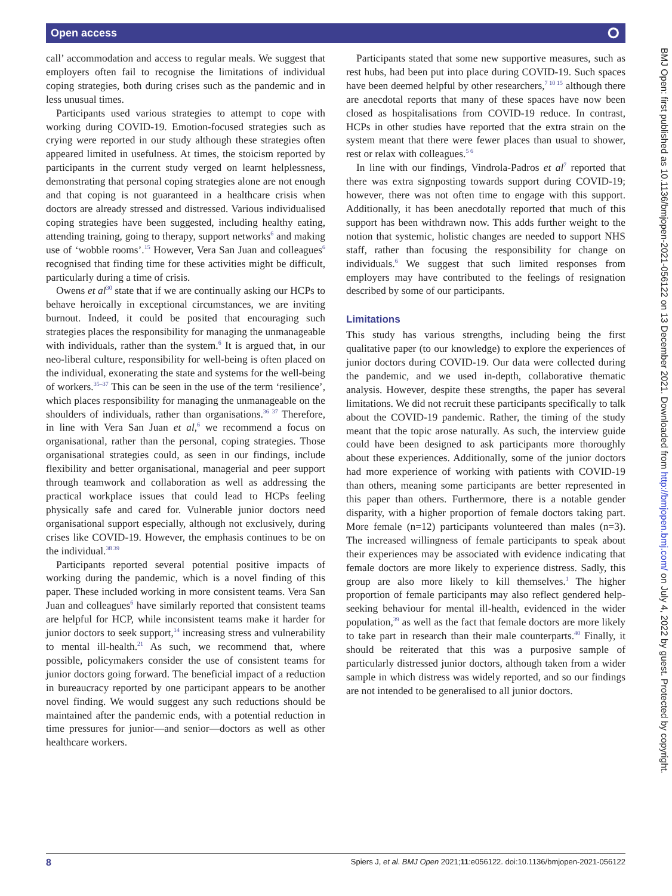Open access ⭘
BMJ Open: first published as 10.1136/bmjopen-2021-056122 on 13 December 2021. Downloaded from http://bmjopen.bmj.com/ on July 4, 2022 by guest. Protected by copyright.
call’ accommodation and access to regular meals. We suggest that employers often fail to recognise the limitations of individual coping strategies, both during crises such as the pandemic and in less unusual times.
Participants used various strategies to attempt to cope with working during COVID-19. Emotion-focused strategies such as crying were reported in our study although these strategies often appeared limited in usefulness. At times, the stoicism reported by participants in the current study verged on learnt helplessness, demonstrating that personal coping strategies alone are not enough and that coping is not guaranteed in a healthcare crisis when doctors are already stressed and distressed. Various individualised coping strategies have been suggested, including healthy eating, attending training, going to therapy, support networks<sup>6</sup> and making use of ‘wobble rooms’.<sup>15</sup> However, Vera San Juan and colleagues<sup>6</sup> recognised that finding time for these activities might be difficult, particularly during a time of crisis.
Owens et al<sup>30</sup> state that if we are continually asking our HCPs to behave heroically in exceptional circumstances, we are inviting burnout. Indeed, it could be posited that encouraging such strategies places the responsibility for managing the unmanageable with individuals, rather than the system.<sup>6</sup> It is argued that, in our neo-liberal culture, responsibility for well-being is often placed on the individual, exonerating the state and systems for the well-being of workers.<sup>35–37</sup> This can be seen in the use of the term ‘resilience’, which places responsibility for managing the unmanageable on the shoulders of individuals, rather than organisations.<sup>36 37</sup> Therefore, in line with Vera San Juan et al,<sup>6</sup> we recommend a focus on organisational, rather than the personal, coping strategies. Those organisational strategies could, as seen in our findings, include flexibility and better organisational, managerial and peer support through teamwork and collaboration as well as addressing the practical workplace issues that could lead to HCPs feeling physically safe and cared for. Vulnerable junior doctors need organisational support especially, although not exclusively, during crises like COVID-19. However, the emphasis continues to be on the individual.<sup>38 39</sup>
Participants reported several potential positive impacts of working during the pandemic, which is a novel finding of this paper. These included working in more consistent teams. Vera San Juan and colleagues<sup>6</sup> have similarly reported that consistent teams are helpful for HCP, while inconsistent teams make it harder for junior doctors to seek support,<sup>14</sup> increasing stress and vulnerability to mental ill-health.<sup>21</sup> As such, we recommend that, where possible, policymakers consider the use of consistent teams for junior doctors going forward. The beneficial impact of a reduction in bureaucracy reported by one participant appears to be another novel finding. We would suggest any such reductions should be maintained after the pandemic ends, with a potential reduction in time pressures for junior—and senior—doctors as well as other healthcare workers.
Participants stated that some new supportive measures, such as rest hubs, had been put into place during COVID-19. Such spaces have been deemed helpful by other researchers,<sup>7 10 15</sup> although there are anecdotal reports that many of these spaces have now been closed as hospitalisations from COVID-19 reduce. In contrast, HCPs in other studies have reported that the extra strain on the system meant that there were fewer places than usual to shower, rest or relax with colleagues.<sup>5 6</sup>
In line with our findings, Vindrola-Padros et al<sup>7</sup> reported that there was extra signposting towards support during COVID-19; however, there was not often time to engage with this support. Additionally, it has been anecdotally reported that much of this support has been withdrawn now. This adds further weight to the notion that systemic, holistic changes are needed to support NHS staff, rather than focusing the responsibility for change on individuals.<sup>6</sup> We suggest that such limited responses from employers may have contributed to the feelings of resignation described by some of our participants.
Limitations
This study has various strengths, including being the first qualitative paper (to our knowledge) to explore the experiences of junior doctors during COVID-19. Our data were collected during the pandemic, and we used in-depth, collaborative thematic analysis. However, despite these strengths, the paper has several limitations. We did not recruit these participants specifically to talk about the COVID-19 pandemic. Rather, the timing of the study meant that the topic arose naturally. As such, the interview guide could have been designed to ask participants more thoroughly about these experiences. Additionally, some of the junior doctors had more experience of working with patients with COVID-19 than others, meaning some participants are better represented in this paper than others. Furthermore, there is a notable gender disparity, with a higher proportion of female doctors taking part. More female (n=12) participants volunteered than males (n=3). The increased willingness of female participants to speak about their experiences may be associated with evidence indicating that female doctors are more likely to experience distress. Sadly, this group are also more likely to kill themselves.<sup>1</sup> The higher proportion of female participants may also reflect gendered help-seeking behaviour for mental ill-health, evidenced in the wider population,<sup>39</sup> as well as the fact that female doctors are more likely to take part in research than their male counterparts.<sup>40</sup> Finally, it should be reiterated that this was a purposive sample of particularly distressed junior doctors, although taken from a wider sample in which distress was widely reported, and so our findings are not intended to be generalised to all junior doctors.
8 Spiers J, et al. BMJ Open 2021;11:e056122. doi:10.1136/bmjopen-2021-056122